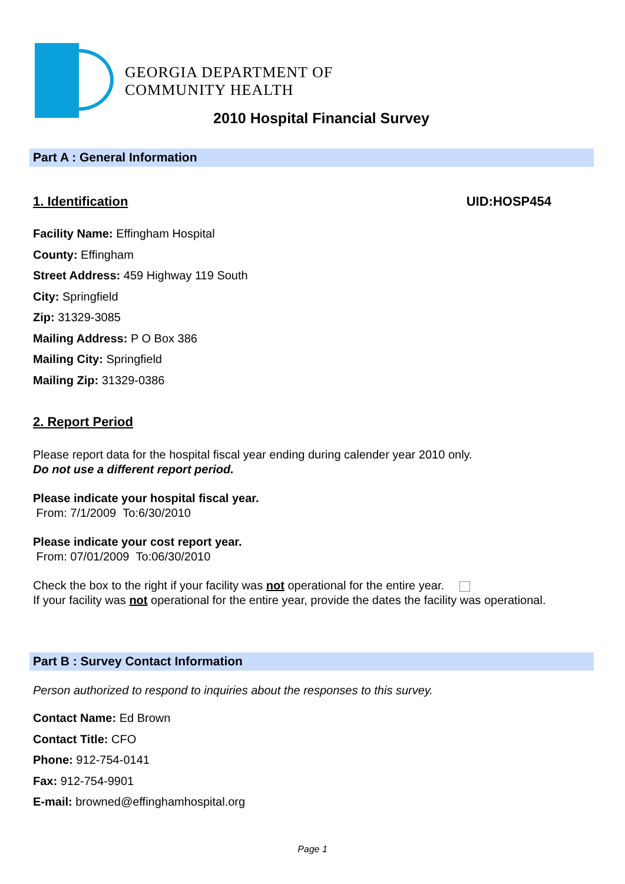GEORGIA DEPARTMENT OF
COMMUNITY HEALTH
2010 Hospital Financial Survey
Part A : General Information
1. Identification UID:HOSP454
Facility Name: Effingham Hospital
County: Effingham
Street Address: 459 Highway 119 South
City: Springfield
Zip: 31329-3085
Mailing Address: P O Box 386
Mailing City: Springfield
Mailing Zip: 31329-0386
2. Report Period
Please report data for the hospital fiscal year ending during calender year 2010 only.
Do not use a different report period.
Please indicate your hospital fiscal year.
From: 7/1/2009 To:6/30/2010
Please indicate your cost report year.
From: 07/01/2009 To:06/30/2010
Check the box to the right if your facility was not operational for the entire year.
If your facility was not operational for the entire year, provide the dates the facility was operational.
Part B : Survey Contact Information
Person authorized to respond to inquiries about the responses to this survey.
Contact Name: Ed Brown
Contact Title: CFO
Phone: 912-754-0141
Fax: 912-754-9901
E-mail: browned@effinghamhospital.org
Page 1